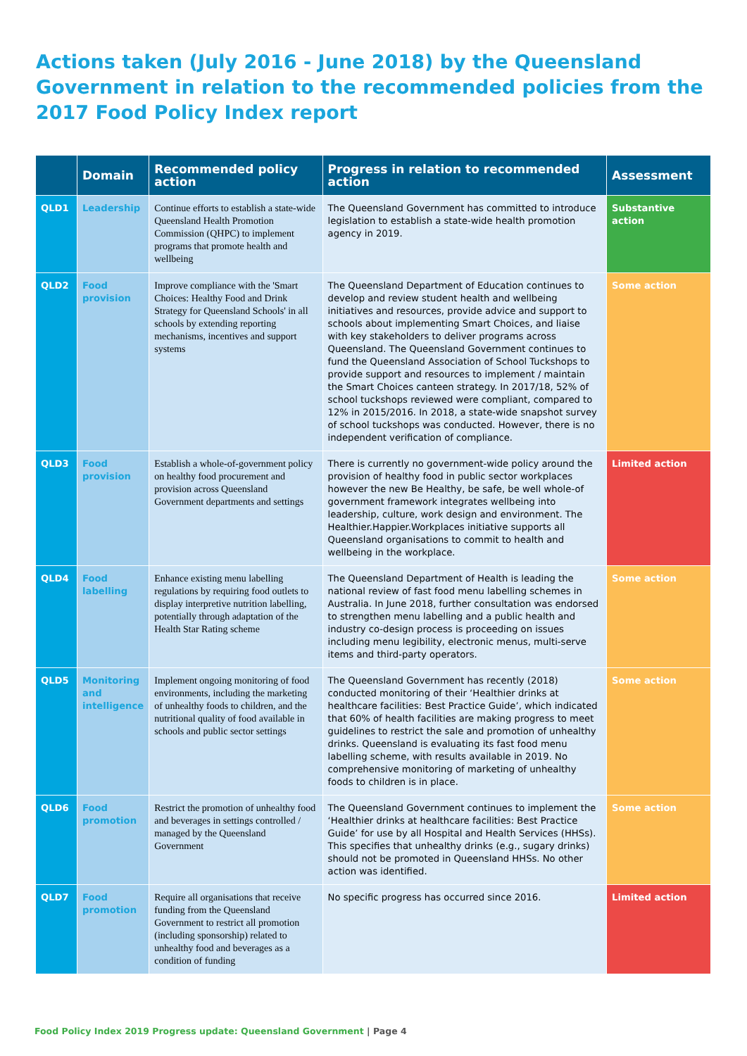Actions taken (July 2016 - June 2018) by the Queensland Government in relation to the recommended policies from the 2017 Food Policy Index report
| | Domain | Recommended policy action | Progress in relation to recommended action | Assessment |
| --- | --- | --- | --- | --- |
| QLD1 | Leadership | Continue efforts to establish a state-wide Queensland Health Promotion Commission (QHPC) to implement programs that promote health and wellbeing | The Queensland Government has committed to introduce legislation to establish a state-wide health promotion agency in 2019. | Substantive action |
| QLD2 | Food provision | Improve compliance with the 'Smart Choices: Healthy Food and Drink Strategy for Queensland Schools' in all schools by extending reporting mechanisms, incentives and support systems | The Queensland Department of Education continues to develop and review student health and wellbeing initiatives and resources, provide advice and support to schools about implementing Smart Choices, and liaise with key stakeholders to deliver programs across Queensland. The Queensland Government continues to fund the Queensland Association of School Tuckshops to provide support and resources to implement / maintain the Smart Choices canteen strategy. In 2017/18, 52% of school tuckshops reviewed were compliant, compared to 12% in 2015/2016. In 2018, a state-wide snapshot survey of school tuckshops was conducted. However, there is no independent verification of compliance. | Some action |
| QLD3 | Food provision | Establish a whole-of-government policy on healthy food procurement and provision across Queensland Government departments and settings | There is currently no government-wide policy around the provision of healthy food in public sector workplaces however the new Be Healthy, be safe, be well whole-of government framework integrates wellbeing into leadership, culture, work design and environment. The Healthier.Happier.Workplaces initiative supports all Queensland organisations to commit to health and wellbeing in the workplace. | Limited action |
| QLD4 | Food labelling | Enhance existing menu labelling regulations by requiring food outlets to display interpretive nutrition labelling, potentially through adaptation of the Health Star Rating scheme | The Queensland Department of Health is leading the national review of fast food menu labelling schemes in Australia. In June 2018, further consultation was endorsed to strengthen menu labelling and a public health and industry co-design process is proceeding on issues including menu legibility, electronic menus, multi-serve items and third-party operators. | Some action |
| QLD5 | Monitoring and intelligence | Implement ongoing monitoring of food environments, including the marketing of unhealthy foods to children, and the nutritional quality of food available in schools and public sector settings | The Queensland Government has recently (2018) conducted monitoring of their ‘Healthier drinks at healthcare facilities: Best Practice Guide’, which indicated that 60% of health facilities are making progress to meet guidelines to restrict the sale and promotion of unhealthy drinks. Queensland is evaluating its fast food menu labelling scheme, with results available in 2019. No comprehensive monitoring of marketing of unhealthy foods to children is in place. | Some action |
| QLD6 | Food promotion | Restrict the promotion of unhealthy food and beverages in settings controlled / managed by the Queensland Government | The Queensland Government continues to implement the ‘Healthier drinks at healthcare facilities: Best Practice Guide’ for use by all Hospital and Health Services (HHSs). This specifies that unhealthy drinks (e.g., sugary drinks) should not be promoted in Queensland HHSs. No other action was identified. | Some action |
| QLD7 | Food promotion | Require all organisations that receive funding from the Queensland Government to restrict all promotion (including sponsorship) related to unhealthy food and beverages as a condition of funding | No specific progress has occurred since 2016. | Limited action |
Food Policy Index 2019 Progress update: Queensland Government | Page 4